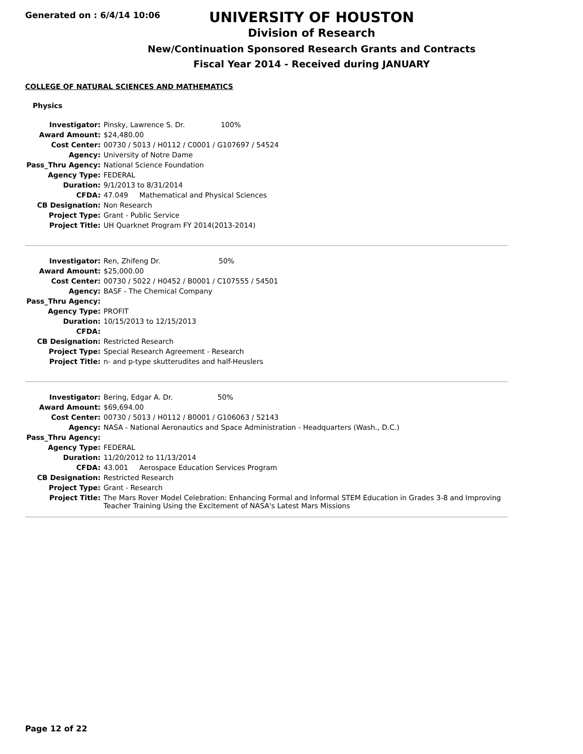Generated on : 6/4/14 10:06
UNIVERSITY OF HOUSTON
Division of Research
New/Continuation Sponsored Research Grants and Contracts
Fiscal Year 2014 - Received during JANUARY
COLLEGE OF NATURAL SCIENCES AND MATHEMATICS
Physics
| Investigator: | Pinsky, Lawrence S. Dr. 100% |
| Award Amount: | $24,480.00 |
| Cost Center: | 00730 / 5013 / H0112 / C0001 / G107697 / 54524 |
| Agency: | University of Notre Dame |
| Pass_Thru Agency: | National Science Foundation |
| Agency Type: | FEDERAL |
| Duration: | 9/1/2013 to 8/31/2014 |
| CFDA: | 47.049 Mathematical and Physical Sciences |
| CB Designation: | Non Research |
| Project Type: | Grant - Public Service |
| Project Title: | UH Quarknet Program FY 2014(2013-2014) |
| Investigator: | Ren, Zhifeng Dr. 50% |
| Award Amount: | $25,000.00 |
| Cost Center: | 00730 / 5022 / H0452 / B0001 / C107555 / 54501 |
| Agency: | BASF - The Chemical Company |
| Pass_Thru Agency: | |
| Agency Type: | PROFIT |
| Duration: | 10/15/2013 to 12/15/2013 |
| CFDA: | |
| CB Designation: | Restricted Research |
| Project Type: | Special Research Agreement - Research |
| Project Title: | n- and p-type skutterudites and half-Heuslers |
| Investigator: | Bering, Edgar A. Dr. 50% |
| Award Amount: | $69,694.00 |
| Cost Center: | 00730 / 5013 / H0112 / B0001 / G106063 / 52143 |
| Agency: | NASA - National Aeronautics and Space Administration - Headquarters (Wash., D.C.) |
| Pass_Thru Agency: | |
| Agency Type: | FEDERAL |
| Duration: | 11/20/2012 to 11/13/2014 |
| CFDA: | 43.001 Aerospace Education Services Program |
| CB Designation: | Restricted Research |
| Project Type: | Grant - Research |
| Project Title: | The Mars Rover Model Celebration: Enhancing Formal and Informal STEM Education in Grades 3-8 and Improving Teacher Training Using the Excitement of NASA's Latest Mars Missions |
Page 12 of 22